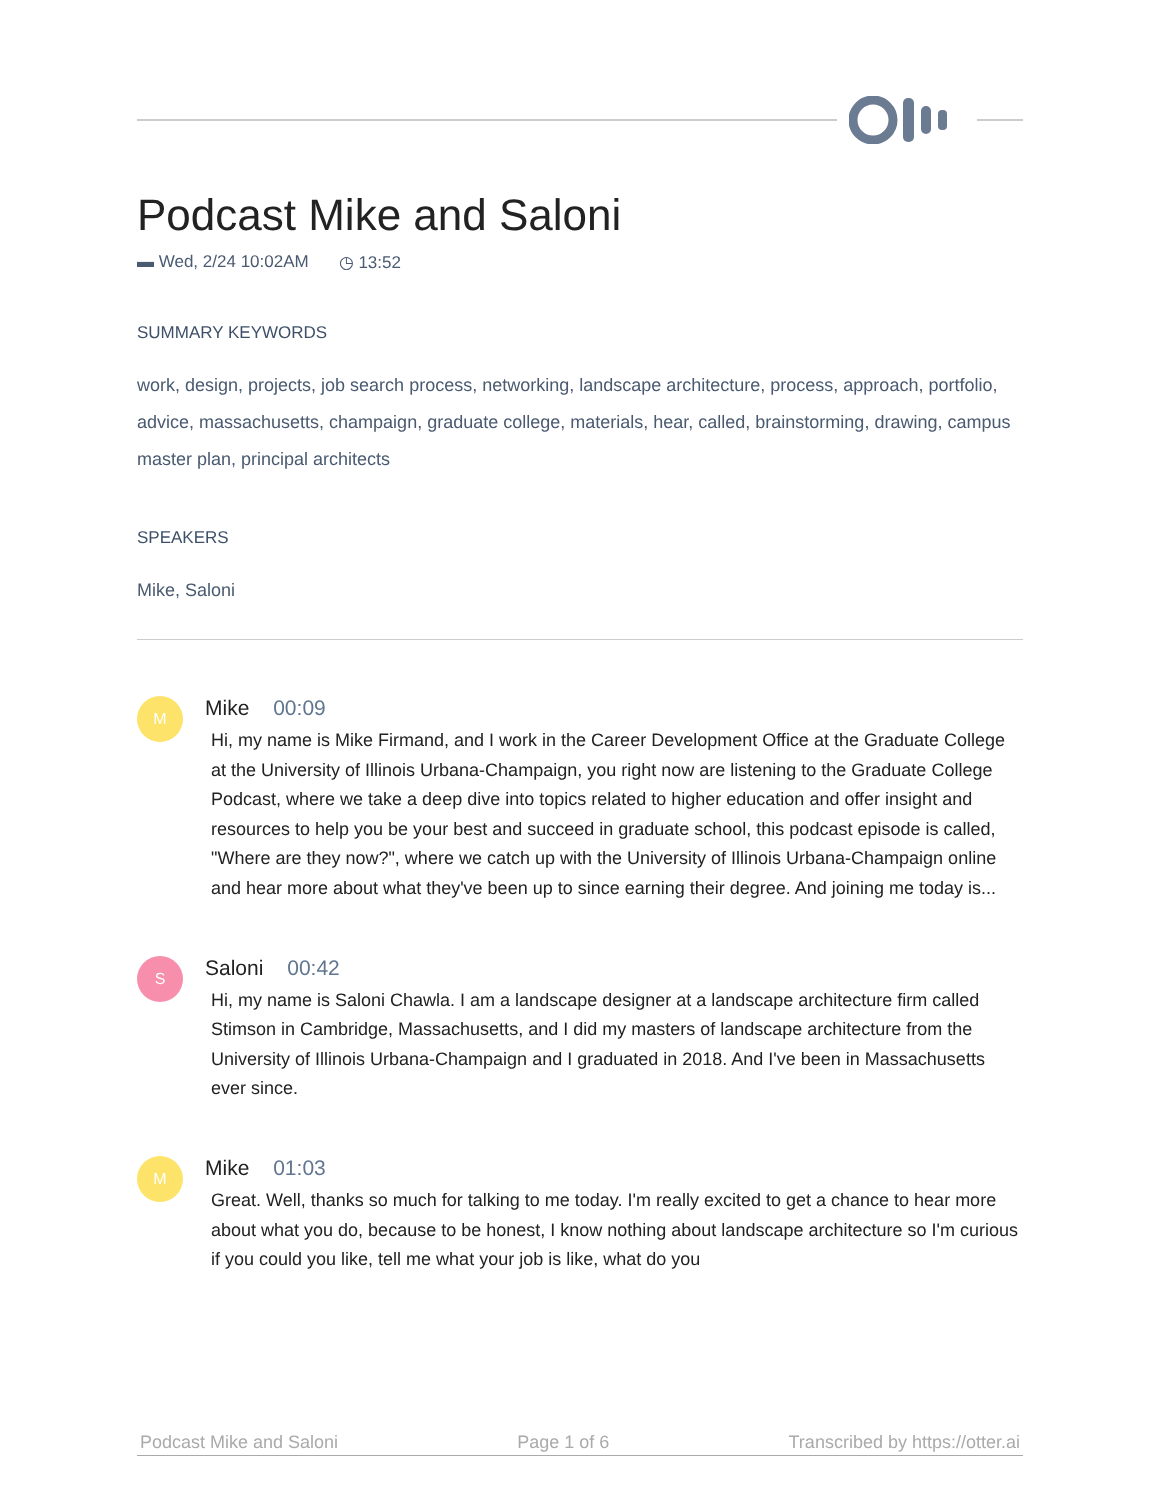Podcast Mike and Saloni
▬ Wed, 2/24 10:02AM ◷ 13:52
SUMMARY KEYWORDS
work, design, projects, job search process, networking, landscape architecture, process, approach, portfolio, advice, massachusetts, champaign, graduate college, materials, hear, called, brainstorming, drawing, campus master plan, principal architects
SPEAKERS
Mike, Saloni
M
Mike 00:09
Hi, my name is Mike Firmand, and I work in the Career Development Office at the Graduate College at the University of Illinois Urbana-Champaign, you right now are listening to the Graduate College Podcast, where we take a deep dive into topics related to higher education and offer insight and resources to help you be your best and succeed in graduate school, this podcast episode is called, "Where are they now?", where we catch up with the University of Illinois Urbana-Champaign online and hear more about what they've been up to since earning their degree. And joining me today is...
S
Saloni 00:42
Hi, my name is Saloni Chawla. I am a landscape designer at a landscape architecture firm called Stimson in Cambridge, Massachusetts, and I did my masters of landscape architecture from the University of Illinois Urbana-Champaign and I graduated in 2018. And I've been in Massachusetts ever since.
M
Mike 01:03
Great. Well, thanks so much for talking to me today. I'm really excited to get a chance to hear more about what you do, because to be honest, I know nothing about landscape architecture so I'm curious if you could you like, tell me what your job is like, what do you
Podcast Mike and Saloni Page 1 of 6 Transcribed by https://otter.ai